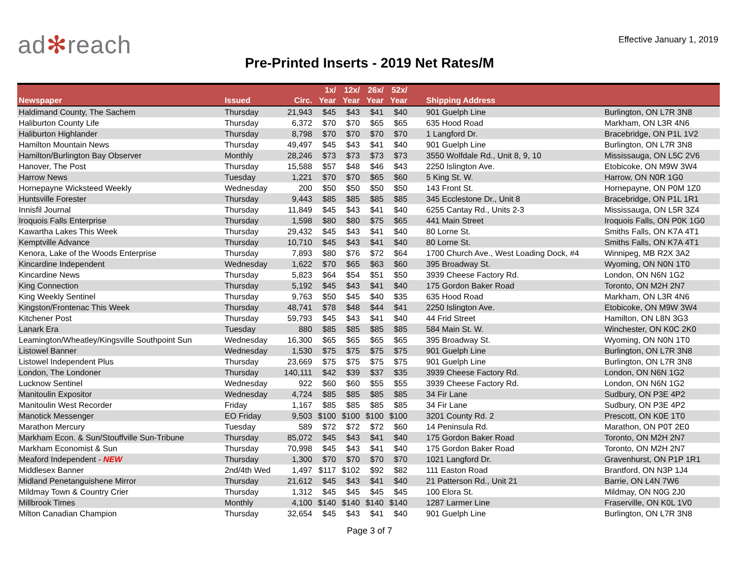ad✻reach
Effective January 1, 2019
Pre-Printed Inserts - 2019 Net Rates/M
| Newspaper | Issued | Circ. | 1x/ Year | 12x/ Year | 26x/ Year | 52x/ Year | Shipping Address | |
| --- | --- | --- | --- | --- | --- | --- | --- | --- |
| Haldimand County, The Sachem | Thursday | 21,943 | $45 | $43 | $41 | $40 | 901 Guelph Line | Burlington, ON L7R 3N8 |
| Haliburton County Life | Thursday | 6,372 | $70 | $70 | $65 | $65 | 635 Hood Road | Markham, ON L3R 4N6 |
| Haliburton Highlander | Thursday | 8,798 | $70 | $70 | $70 | $70 | 1 Langford Dr. | Bracebridge, ON P1L 1V2 |
| Hamilton Mountain News | Thursday | 49,497 | $45 | $43 | $41 | $40 | 901 Guelph Line | Burlington, ON L7R 3N8 |
| Hamilton/Burlington Bay Observer | Monthly | 28,246 | $73 | $73 | $73 | $73 | 3550 Wolfdale Rd., Unit 8, 9, 10 | Mississauga, ON L5C 2V6 |
| Hanover, The Post | Thursday | 15,588 | $57 | $48 | $46 | $43 | 2250 Islington Ave. | Etobicoke, ON M9W 3W4 |
| Harrow News | Tuesday | 1,221 | $70 | $70 | $65 | $60 | 5 King St. W. | Harrow, ON N0R 1G0 |
| Hornepayne Wicksteed Weekly | Wednesday | 200 | $50 | $50 | $50 | $50 | 143 Front St. | Hornepayne, ON P0M 1Z0 |
| Huntsville Forester | Thursday | 9,443 | $85 | $85 | $85 | $85 | 345 Ecclestone Dr., Unit 8 | Bracebridge, ON P1L 1R1 |
| Innisfil Journal | Thursday | 11,849 | $45 | $43 | $41 | $40 | 6255 Cantay Rd., Units 2-3 | Mississauga, ON L5R 3Z4 |
| Iroquois Falls Enterprise | Thursday | 1,598 | $80 | $80 | $75 | $65 | 441 Main Street | Iroquois Falls, ON P0K 1G0 |
| Kawartha Lakes This Week | Thursday | 29,432 | $45 | $43 | $41 | $40 | 80 Lorne St. | Smiths Falls, ON K7A 4T1 |
| Kemptville Advance | Thursday | 10,710 | $45 | $43 | $41 | $40 | 80 Lorne St. | Smiths Falls, ON K7A 4T1 |
| Kenora, Lake of the Woods Enterprise | Thursday | 7,893 | $80 | $76 | $72 | $64 | 1700 Church Ave., West Loading Dock, #4 | Winnipeg, MB R2X 3A2 |
| Kincardine Independent | Wednesday | 1,622 | $70 | $65 | $63 | $60 | 395 Broadway St. | Wyoming, ON N0N 1T0 |
| Kincardine News | Thursday | 5,823 | $64 | $54 | $51 | $50 | 3939 Cheese Factory Rd. | London, ON N6N 1G2 |
| King Connection | Thursday | 5,192 | $45 | $43 | $41 | $40 | 175 Gordon Baker Road | Toronto, ON M2H 2N7 |
| King Weekly Sentinel | Thursday | 9,763 | $50 | $45 | $40 | $35 | 635 Hood Road | Markham, ON L3R 4N6 |
| Kingston/Frontenac This Week | Thursday | 48,741 | $78 | $48 | $44 | $41 | 2250 Islington Ave. | Etobicoke, ON M9W 3W4 |
| Kitchener Post | Thursday | 59,793 | $45 | $43 | $41 | $40 | 44 Frid Street | Hamilton, ON L8N 3G3 |
| Lanark Era | Tuesday | 880 | $85 | $85 | $85 | $85 | 584 Main St. W. | Winchester, ON K0C 2K0 |
| Leamington/Wheatley/Kingsville Southpoint Sun | Wednesday | 16,300 | $65 | $65 | $65 | $65 | 395 Broadway St. | Wyoming, ON N0N 1T0 |
| Listowel Banner | Wednesday | 1,530 | $75 | $75 | $75 | $75 | 901 Guelph Line | Burlington, ON L7R 3N8 |
| Listowel Independent Plus | Thursday | 23,669 | $75 | $75 | $75 | $75 | 901 Guelph Line | Burlington, ON L7R 3N8 |
| London, The Londoner | Thursday | 140,111 | $42 | $39 | $37 | $35 | 3939 Cheese Factory Rd. | London, ON N6N 1G2 |
| Lucknow Sentinel | Wednesday | 922 | $60 | $60 | $55 | $55 | 3939 Cheese Factory Rd. | London, ON N6N 1G2 |
| Manitoulin Expositor | Wednesday | 4,724 | $85 | $85 | $85 | $85 | 34 Fir Lane | Sudbury, ON P3E 4P2 |
| Manitoulin West Recorder | Friday | 1,167 | $85 | $85 | $85 | $85 | 34 Fir Lane | Sudbury, ON P3E 4P2 |
| Manotick Messenger | EO Friday | 9,503 | $100 | $100 | $100 | $100 | 3201 County Rd. 2 | Prescott, ON K0E 1T0 |
| Marathon Mercury | Tuesday | 589 | $72 | $72 | $72 | $60 | 14 Peninsula Rd. | Marathon, ON P0T 2E0 |
| Markham Econ. & Sun/Stouffville Sun-Tribune | Thursday | 85,072 | $45 | $43 | $41 | $40 | 175 Gordon Baker Road | Toronto, ON M2H 2N7 |
| Markham Economist & Sun | Thursday | 70,998 | $45 | $43 | $41 | $40 | 175 Gordon Baker Road | Toronto, ON M2H 2N7 |
| Meaford Independent - NEW | Thursday | 1,300 | $70 | $70 | $70 | $70 | 1021 Langford Dr. | Gravenhurst, ON P1P 1R1 |
| Middlesex Banner | 2nd/4th Wed | 1,497 | $117 | $102 | $92 | $82 | 111 Easton Road | Brantford, ON N3P 1J4 |
| Midland Penetanguishene Mirror | Thursday | 21,612 | $45 | $43 | $41 | $40 | 21 Patterson Rd., Unit 21 | Barrie, ON L4N 7W6 |
| Mildmay Town & Country Crier | Thursday | 1,312 | $45 | $45 | $45 | $45 | 100 Elora St. | Mildmay, ON N0G 2J0 |
| Millbrook Times | Monthly | 4,100 | $140 | $140 | $140 | $140 | 1287 Larmer Line | Fraserville, ON K0L 1V0 |
| Milton Canadian Champion | Thursday | 32,654 | $45 | $43 | $41 | $40 | 901 Guelph Line | Burlington, ON L7R 3N8 |
Page 3 of 7